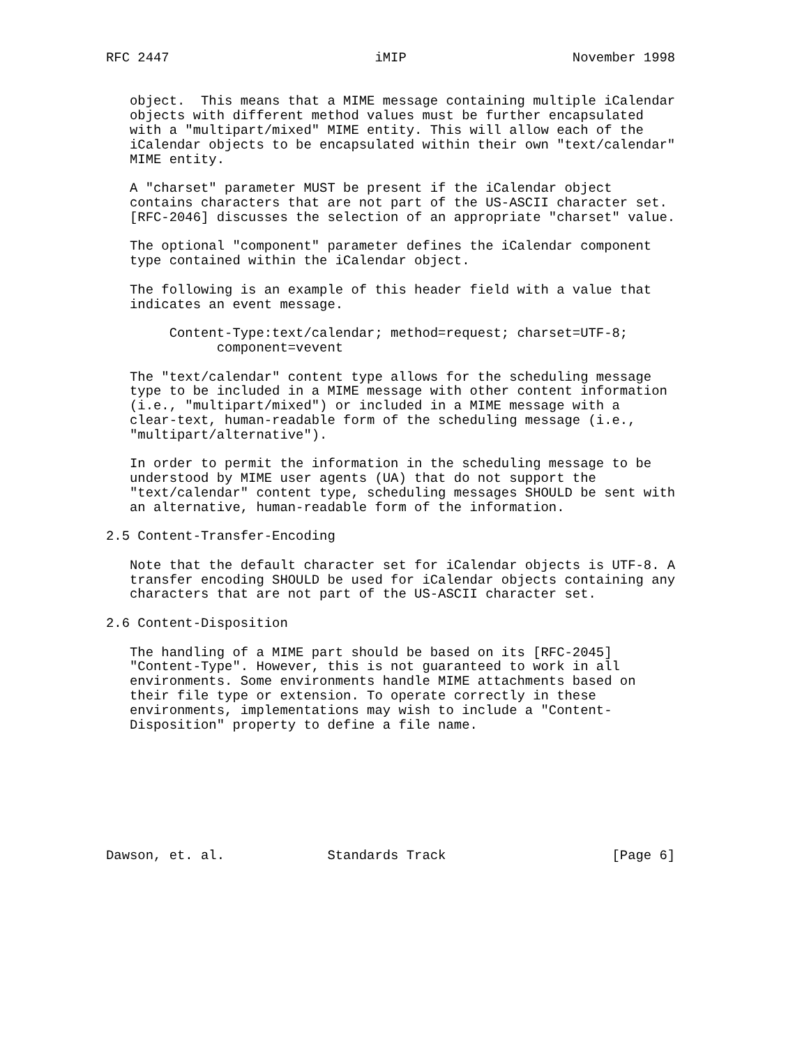RFC 2447                          iMIP                     November 1998


   object.  This means that a MIME message containing multiple iCalendar
   objects with different method values must be further encapsulated
   with a "multipart/mixed" MIME entity. This will allow each of the
   iCalendar objects to be encapsulated within their own "text/calendar"
   MIME entity.

   A "charset" parameter MUST be present if the iCalendar object
   contains characters that are not part of the US-ASCII character set.
   [RFC-2046] discusses the selection of an appropriate "charset" value.

   The optional "component" parameter defines the iCalendar component
   type contained within the iCalendar object.

   The following is an example of this header field with a value that
   indicates an event message.

        Content-Type:text/calendar; method=request; charset=UTF-8;
              component=vevent

   The "text/calendar" content type allows for the scheduling message
   type to be included in a MIME message with other content information
   (i.e., "multipart/mixed") or included in a MIME message with a
   clear-text, human-readable form of the scheduling message (i.e.,
   "multipart/alternative").

   In order to permit the information in the scheduling message to be
   understood by MIME user agents (UA) that do not support the
   "text/calendar" content type, scheduling messages SHOULD be sent with
   an alternative, human-readable form of the information.

2.5 Content-Transfer-Encoding

   Note that the default character set for iCalendar objects is UTF-8. A
   transfer encoding SHOULD be used for iCalendar objects containing any
   characters that are not part of the US-ASCII character set.

2.6 Content-Disposition

   The handling of a MIME part should be based on its [RFC-2045]
   "Content-Type". However, this is not guaranteed to work in all
   environments. Some environments handle MIME attachments based on
   their file type or extension. To operate correctly in these
   environments, implementations may wish to include a "Content-
   Disposition" property to define a file name.








Dawson, et. al.             Standards Track                     [Page 6]